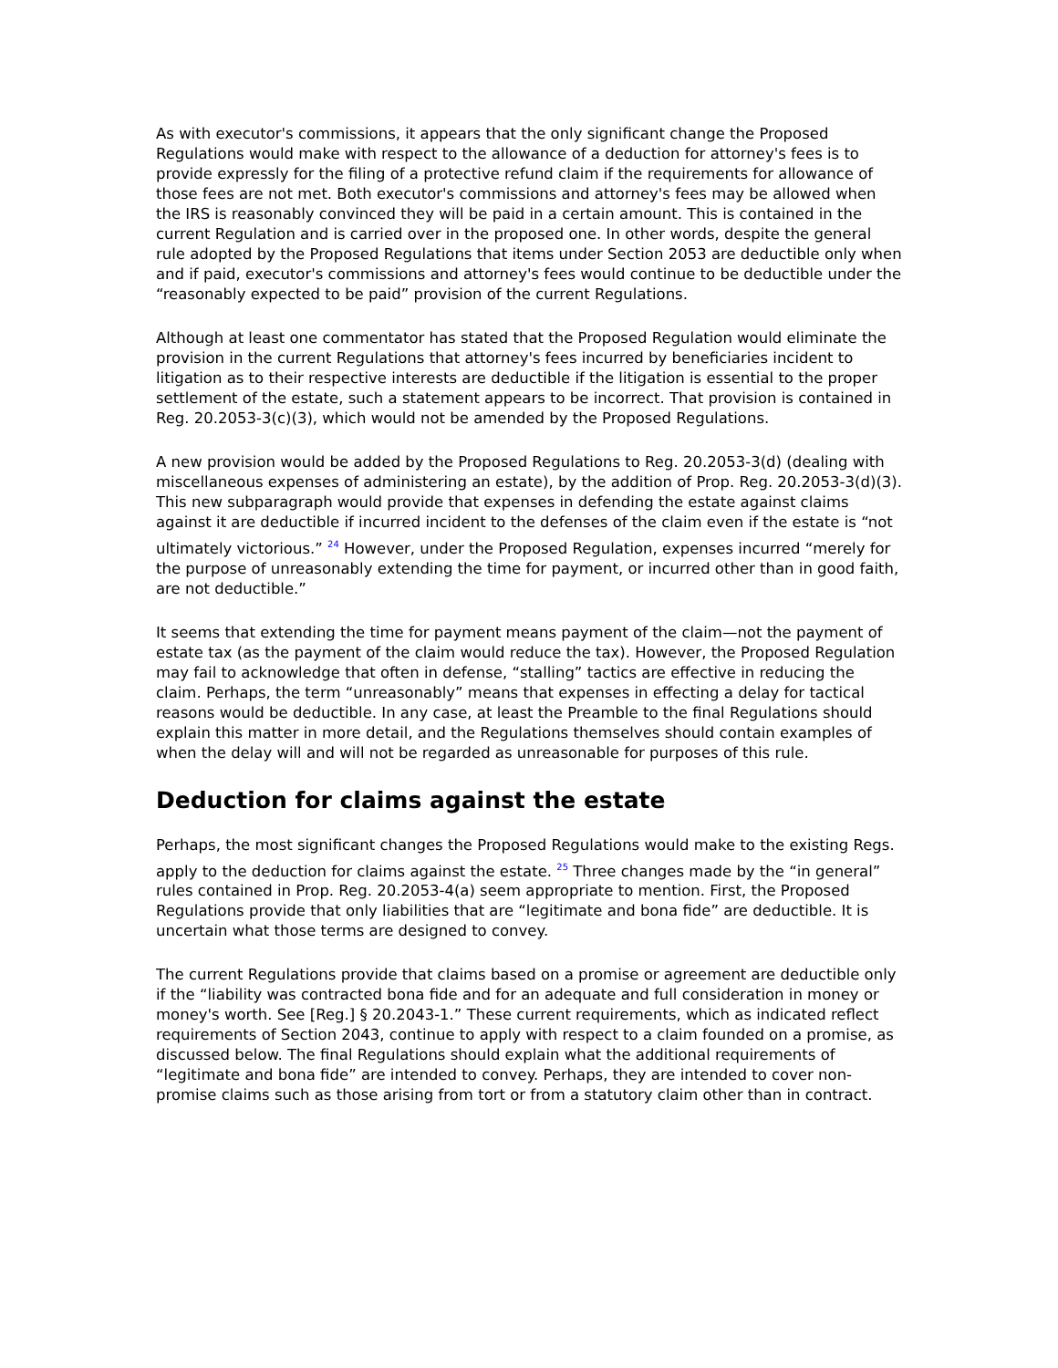As with executor's commissions, it appears that the only significant change the Proposed Regulations would make with respect to the allowance of a deduction for attorney's fees is to provide expressly for the filing of a protective refund claim if the requirements for allowance of those fees are not met. Both executor's commissions and attorney's fees may be allowed when the IRS is reasonably convinced they will be paid in a certain amount. This is contained in the current Regulation and is carried over in the proposed one. In other words, despite the general rule adopted by the Proposed Regulations that items under Section 2053 are deductible only when and if paid, executor's commissions and attorney's fees would continue to be deductible under the “reasonably expected to be paid” provision of the current Regulations.
Although at least one commentator has stated that the Proposed Regulation would eliminate the provision in the current Regulations that attorney's fees incurred by beneficiaries incident to litigation as to their respective interests are deductible if the litigation is essential to the proper settlement of the estate, such a statement appears to be incorrect. That provision is contained in Reg. 20.2053-3(c)(3), which would not be amended by the Proposed Regulations.
A new provision would be added by the Proposed Regulations to Reg. 20.2053-3(d) (dealing with miscellaneous expenses of administering an estate), by the addition of Prop. Reg. 20.2053-3(d)(3). This new subparagraph would provide that expenses in defending the estate against claims against it are deductible if incurred incident to the defenses of the claim even if the estate is “not ultimately victorious.” <sup>24</sup> However, under the Proposed Regulation, expenses incurred “merely for the purpose of unreasonably extending the time for payment, or incurred other than in good faith, are not deductible.”
It seems that extending the time for payment means payment of the claim—not the payment of estate tax (as the payment of the claim would reduce the tax). However, the Proposed Regulation may fail to acknowledge that often in defense, “stalling” tactics are effective in reducing the claim. Perhaps, the term “unreasonably” means that expenses in effecting a delay for tactical reasons would be deductible. In any case, at least the Preamble to the final Regulations should explain this matter in more detail, and the Regulations themselves should contain examples of when the delay will and will not be regarded as unreasonable for purposes of this rule.
Deduction for claims against the estate
Perhaps, the most significant changes the Proposed Regulations would make to the existing Regs. apply to the deduction for claims against the estate. <sup>25</sup> Three changes made by the “in general” rules contained in Prop. Reg. 20.2053-4(a) seem appropriate to mention. First, the Proposed Regulations provide that only liabilities that are “legitimate and bona fide” are deductible. It is uncertain what those terms are designed to convey.
The current Regulations provide that claims based on a promise or agreement are deductible only if the “liability was contracted bona fide and for an adequate and full consideration in money or money's worth. See [Reg.] § 20.2043-1.” These current requirements, which as indicated reflect requirements of Section 2043, continue to apply with respect to a claim founded on a promise, as discussed below. The final Regulations should explain what the additional requirements of “legitimate and bona fide” are intended to convey. Perhaps, they are intended to cover non-promise claims such as those arising from tort or from a statutory claim other than in contract.